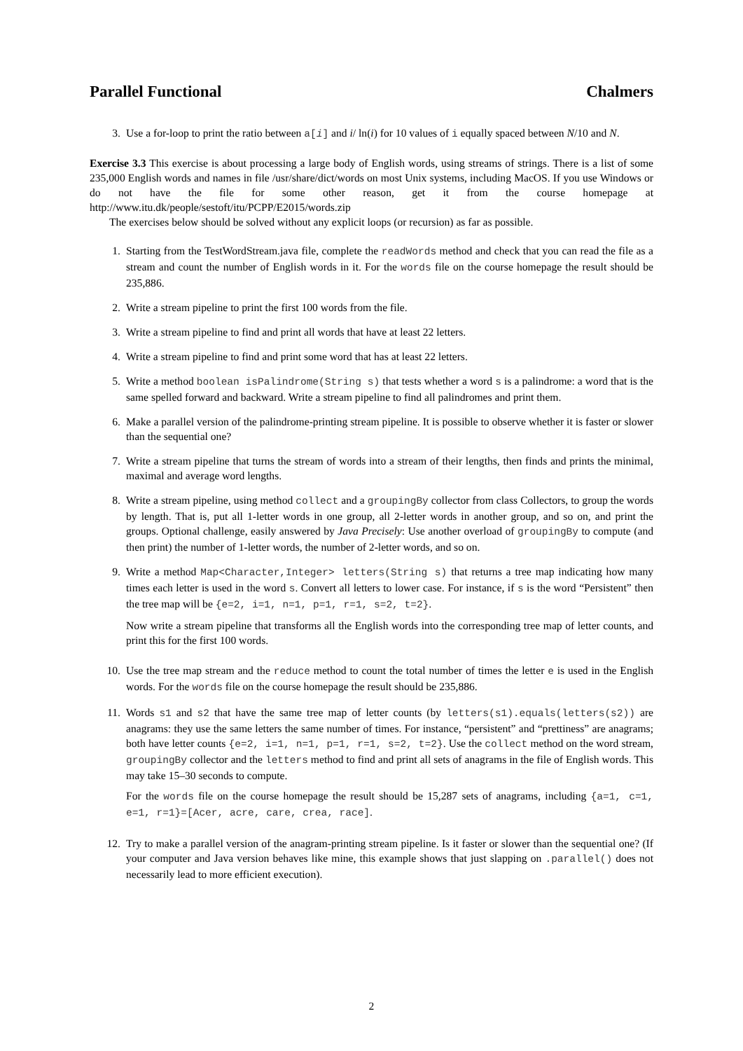Parallel Functional Chalmers
3. Use a for-loop to print the ratio between a[i] and i/ ln(i) for 10 values of i equally spaced between N/10 and N.
Exercise 3.3 This exercise is about processing a large body of English words, using streams of strings. There is a list of some 235,000 English words and names in file /usr/share/dict/words on most Unix systems, including MacOS. If you use Windows or do not have the file for some other reason, get it from the course homepage at http://www.itu.dk/people/sestoft/itu/PCPP/E2015/words.zip
The exercises below should be solved without any explicit loops (or recursion) as far as possible.
1. Starting from the TestWordStream.java file, complete the readWords method and check that you can read the file as a stream and count the number of English words in it. For the words file on the course homepage the result should be 235,886.
2. Write a stream pipeline to print the first 100 words from the file.
3. Write a stream pipeline to find and print all words that have at least 22 letters.
4. Write a stream pipeline to find and print some word that has at least 22 letters.
5. Write a method boolean isPalindrome(String s) that tests whether a word s is a palindrome: a word that is the same spelled forward and backward. Write a stream pipeline to find all palindromes and print them.
6. Make a parallel version of the palindrome-printing stream pipeline. It is possible to observe whether it is faster or slower than the sequential one?
7. Write a stream pipeline that turns the stream of words into a stream of their lengths, then finds and prints the minimal, maximal and average word lengths.
8. Write a stream pipeline, using method collect and a groupingBy collector from class Collectors, to group the words by length. That is, put all 1-letter words in one group, all 2-letter words in another group, and so on, and print the groups. Optional challenge, easily answered by Java Precisely: Use another overload of groupingBy to compute (and then print) the number of 1-letter words, the number of 2-letter words, and so on.
9. Write a method Map<Character,Integer> letters(String s) that returns a tree map indicating how many times each letter is used in the word s. Convert all letters to lower case. For instance, if s is the word “Persistent” then the tree map will be {e=2, i=1, n=1, p=1, r=1, s=2, t=2}.
Now write a stream pipeline that transforms all the English words into the corresponding tree map of letter counts, and print this for the first 100 words.
10. Use the tree map stream and the reduce method to count the total number of times the letter e is used in the English words. For the words file on the course homepage the result should be 235,886.
11. Words s1 and s2 that have the same tree map of letter counts (by letters(s1).equals(letters(s2)) are anagrams: they use the same letters the same number of times. For instance, “persistent” and “prettiness” are anagrams; both have letter counts {e=2, i=1, n=1, p=1, r=1, s=2, t=2}. Use the collect method on the word stream, groupingBy collector and the letters method to find and print all sets of anagrams in the file of English words. This may take 15–30 seconds to compute.
For the words file on the course homepage the result should be 15,287 sets of anagrams, including {a=1, c=1, e=1, r=1}=[Acer, acre, care, crea, race].
12. Try to make a parallel version of the anagram-printing stream pipeline. Is it faster or slower than the sequential one? (If your computer and Java version behaves like mine, this example shows that just slapping on .parallel() does not necessarily lead to more efficient execution).
2